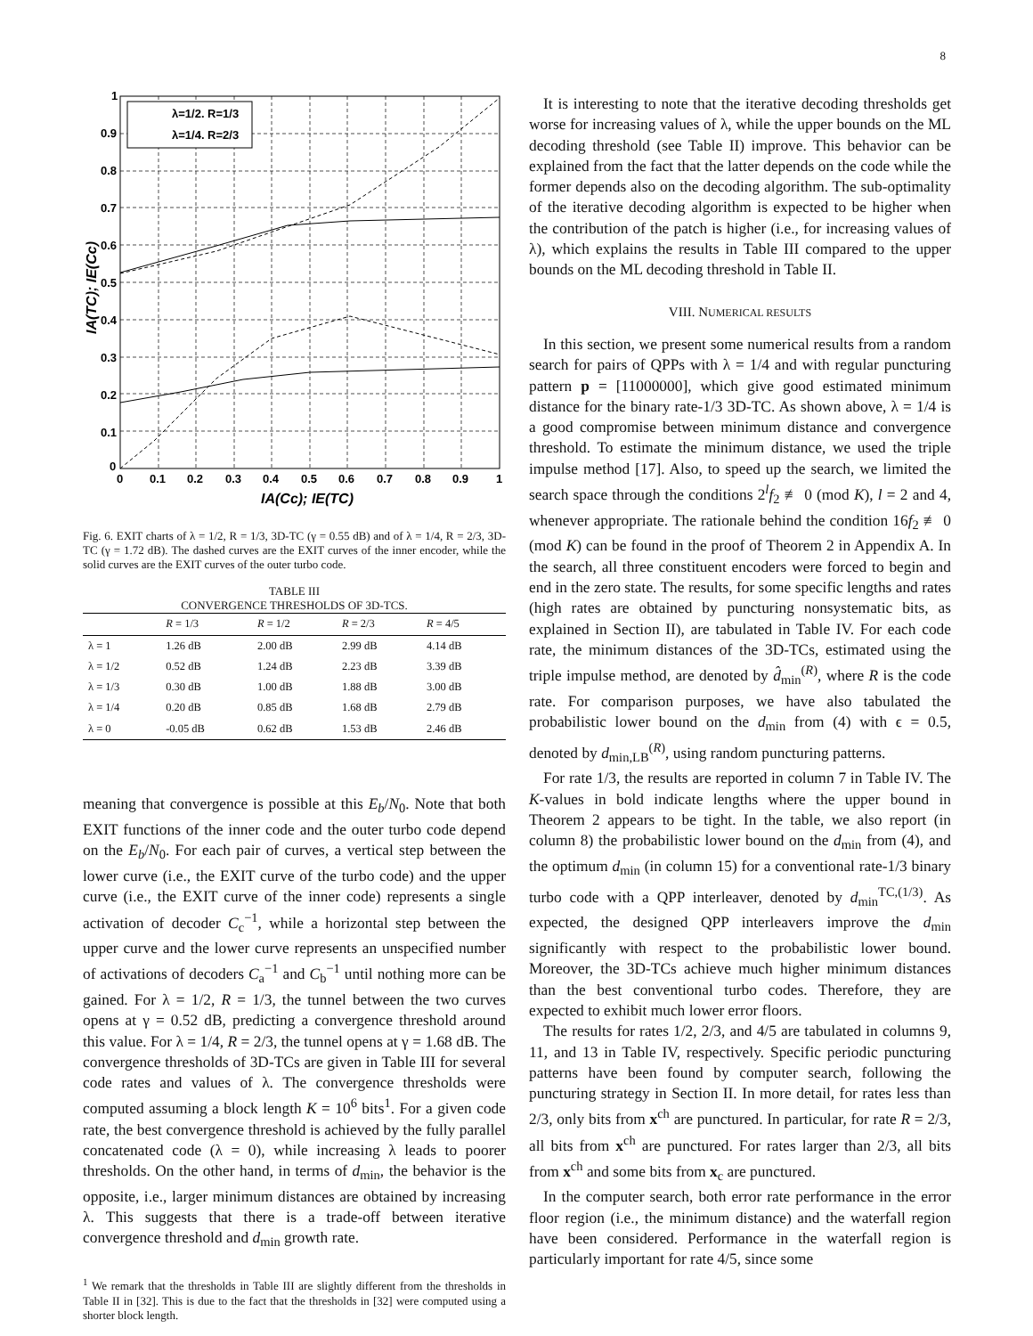8
λ=1/2. R=1/3
λ=1/4. R=2/3
1
0.9
0.8
0.7
0.6
0.5
0.4
0.3
0.2
0.1
0
0
0.1
0.2
0.3
0.4
0.5
0.6
0.7
0.8
0.9
1
IA(Cc); IE(TC)
IA(TC); IE(Cc)
Fig. 6. EXIT charts of λ = 1/2, R = 1/3, 3D-TC (γ = 0.55 dB) and of λ = 1/4, R = 2/3, 3D-TC (γ = 1.72 dB). The dashed curves are the EXIT curves of the inner encoder, while the solid curves are the EXIT curves of the outer turbo code.
TABLE III
CONVERGENCE THRESHOLDS OF 3D-TCS.
| | R = 1/3 | R = 1/2 | R = 2/3 | R = 4/5 |
| --- | --- | --- | --- | --- |
| λ = 1 | 1.26 dB | 2.00 dB | 2.99 dB | 4.14 dB |
| λ = 1/2 | 0.52 dB | 1.24 dB | 2.23 dB | 3.39 dB |
| λ = 1/3 | 0.30 dB | 1.00 dB | 1.88 dB | 3.00 dB |
| λ = 1/4 | 0.20 dB | 0.85 dB | 1.68 dB | 2.79 dB |
| λ = 0 | -0.05 dB | 0.62 dB | 1.53 dB | 2.46 dB |
meaning that convergence is possible at this E<sub>b</sub>/N<sub>0</sub>. Note that both EXIT functions of the inner code and the outer turbo code depend on the E<sub>b</sub>/N<sub>0</sub>. For each pair of curves, a vertical step between the lower curve (i.e., the EXIT curve of the turbo code) and the upper curve (i.e., the EXIT curve of the inner code) represents a single activation of decoder C<sub>c</sub><sup>−1</sup>, while a horizontal step between the upper curve and the lower curve represents an unspecified number of activations of decoders C<sub>a</sub><sup>−1</sup> and C<sub>b</sub><sup>−1</sup> until nothing more can be gained. For λ = 1/2, R = 1/3, the tunnel between the two curves opens at γ = 0.52 dB, predicting a convergence threshold around this value. For λ = 1/4, R = 2/3, the tunnel opens at γ = 1.68 dB. The convergence thresholds of 3D-TCs are given in Table III for several code rates and values of λ. The convergence thresholds were computed assuming a block length K = 10<sup>6</sup> bits<sup>1</sup>. For a given code rate, the best convergence threshold is achieved by the fully parallel concatenated code (λ = 0), while increasing λ leads to poorer thresholds. On the other hand, in terms of d<sub>min</sub>, the behavior is the opposite, i.e., larger minimum distances are obtained by increasing λ. This suggests that there is a trade-off between iterative convergence threshold and d<sub>min</sub> growth rate.
<sup>1</sup> We remark that the thresholds in Table III are slightly different from the thresholds in Table II in [32]. This is due to the fact that the thresholds in [32] were computed using a shorter block length.
It is interesting to note that the iterative decoding thresholds get worse for increasing values of λ, while the upper bounds on the ML decoding threshold (see Table II) improve. This behavior can be explained from the fact that the latter depends on the code while the former depends also on the decoding algorithm. The sub-optimality of the iterative decoding algorithm is expected to be higher when the contribution of the patch is higher (i.e., for increasing values of λ), which explains the results in Table III compared to the upper bounds on the ML decoding threshold in Table II.
VIII. NUMERICAL RESULTS
In this section, we present some numerical results from a random search for pairs of QPPs with λ = 1/4 and with regular puncturing pattern p = [11000000], which give good estimated minimum distance for the binary rate-1/3 3D-TC. As shown above, λ = 1/4 is a good compromise between minimum distance and convergence threshold. To estimate the minimum distance, we used the triple impulse method [17]. Also, to speed up the search, we limited the search space through the conditions 2<sup>l</sup>f<sub>2</sub> ≢ 0 (mod K), l = 2 and 4, whenever appropriate. The rationale behind the condition 16f<sub>2</sub> ≢ 0 (mod K) can be found in the proof of Theorem 2 in Appendix A. In the search, all three constituent encoders were forced to begin and end in the zero state. The results, for some specific lengths and rates (high rates are obtained by puncturing nonsystematic bits, as explained in Section II), are tabulated in Table IV. For each code rate, the minimum distances of the 3D-TCs, estimated using the triple impulse method, are denoted by d̂<sub>min</sub><sup>(R)</sup>, where R is the code rate. For comparison purposes, we have also tabulated the probabilistic lower bound on the d<sub>min</sub> from (4) with ϵ = 0.5, denoted by d<sub>min,LB</sub><sup>(R)</sup>, using random puncturing patterns.
For rate 1/3, the results are reported in column 7 in Table IV. The K-values in bold indicate lengths where the upper bound in Theorem 2 appears to be tight. In the table, we also report (in column 8) the probabilistic lower bound on the d<sub>min</sub> from (4), and the optimum d<sub>min</sub> (in column 15) for a conventional rate-1/3 binary turbo code with a QPP interleaver, denoted by d<sub>min</sub><sup>TC,(1/3)</sup>. As expected, the designed QPP interleavers improve the d<sub>min</sub> significantly with respect to the probabilistic lower bound. Moreover, the 3D-TCs achieve much higher minimum distances than the best conventional turbo codes. Therefore, they are expected to exhibit much lower error floors.
The results for rates 1/2, 2/3, and 4/5 are tabulated in columns 9, 11, and 13 in Table IV, respectively. Specific periodic puncturing patterns have been found by computer search, following the puncturing strategy in Section II. In more detail, for rates less than 2/3, only bits from x<sup>ch</sup> are punctured. In particular, for rate R = 2/3, all bits from x<sup>ch</sup> are punctured. For rates larger than 2/3, all bits from x<sup>ch</sup> and some bits from x<sub>c</sub> are punctured.
In the computer search, both error rate performance in the error floor region (i.e., the minimum distance) and the waterfall region have been considered. Performance in the waterfall region is particularly important for rate 4/5, since some